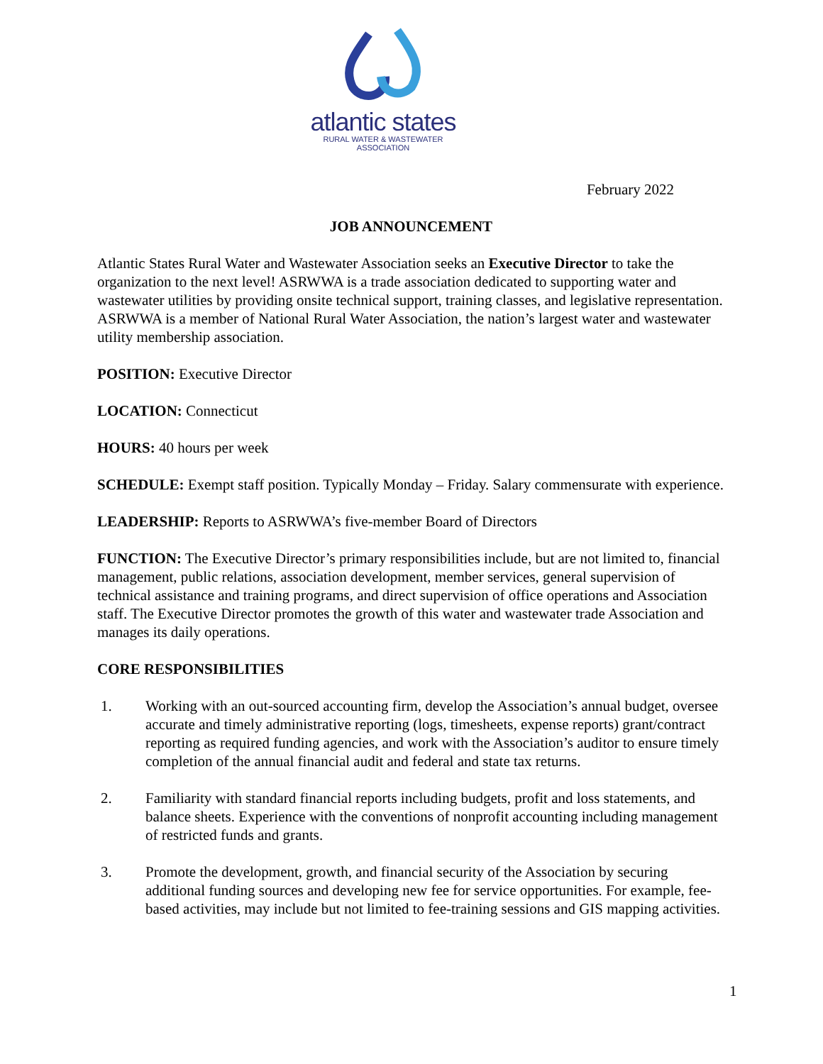atlantic states
RURAL WATER & WASTEWATER ASSOCIATION
February 2022
JOB ANNOUNCEMENT
Atlantic States Rural Water and Wastewater Association seeks an Executive Director to take the organization to the next level! ASRWWA is a trade association dedicated to supporting water and wastewater utilities by providing onsite technical support, training classes, and legislative representation. ASRWWA is a member of National Rural Water Association, the nation’s largest water and wastewater utility membership association.
POSITION: Executive Director
LOCATION: Connecticut
HOURS: 40 hours per week
SCHEDULE: Exempt staff position. Typically Monday – Friday. Salary commensurate with experience.
LEADERSHIP: Reports to ASRWWA’s five-member Board of Directors
FUNCTION: The Executive Director’s primary responsibilities include, but are not limited to, financial management, public relations, association development, member services, general supervision of technical assistance and training programs, and direct supervision of office operations and Association staff. The Executive Director promotes the growth of this water and wastewater trade Association and manages its daily operations.
CORE RESPONSIBILITIES
1. Working with an out-sourced accounting firm, develop the Association’s annual budget, oversee accurate and timely administrative reporting (logs, timesheets, expense reports) grant/contract reporting as required funding agencies, and work with the Association’s auditor to ensure timely completion of the annual financial audit and federal and state tax returns.
2. Familiarity with standard financial reports including budgets, profit and loss statements, and balance sheets. Experience with the conventions of nonprofit accounting including management of restricted funds and grants.
3. Promote the development, growth, and financial security of the Association by securing additional funding sources and developing new fee for service opportunities. For example, fee-based activities, may include but not limited to fee-training sessions and GIS mapping activities.
1